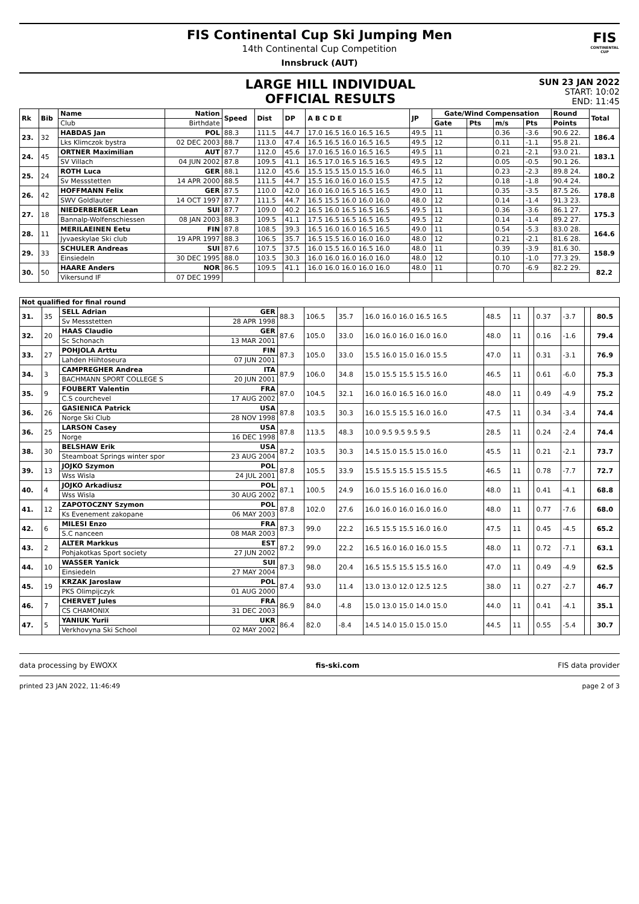FIS
CONTINENTAL CUP
FIS Continental Cup Ski Jumping Men
14th Continental Cup Competition
Innsbruck (AUT)
LARGE HILL INDIVIDUAL
OFFICIAL RESULTS
SUN 23 JAN 2022
START: 10:02
END: 11:45
| Rk | Bib | Name | Nation | Speed | Dist | DP | A B C D E | JP | Gate/Wind Compensation | | | | Round | Total |
| --- | --- | --- | --- | --- | --- | --- | --- | --- | --- | --- | --- | --- | --- | --- |
| | | Club | Birthdate | | | | | | Gate | Pts | m/s | Pts | Points | |
| 23. | 32 | HABDAS Jan | POL | 88.3 | 111.5 | 44.7 | 17.0 16.5 16.0 16.5 16.5 | 49.5 | 11 | | 0.36 | -3.6 | 90.6 22. | 186.4 |
| | | Lks Klimczok bystra | 02 DEC 2003 | 88.7 | 113.0 | 47.4 | 16.5 16.5 16.0 16.5 16.5 | 49.5 | 12 | | 0.11 | -1.1 | 95.8 21. | |
| 24. | 45 | ORTNER Maximilian | AUT | 87.7 | 112.0 | 45.6 | 17.0 16.5 16.0 16.5 16.5 | 49.5 | 11 | | 0.21 | -2.1 | 93.0 21. | 183.1 |
| | | SV Villach | 04 JUN 2002 | 87.8 | 109.5 | 41.1 | 16.5 17.0 16.5 16.5 16.5 | 49.5 | 12 | | 0.05 | -0.5 | 90.1 26. | |
| 25. | 24 | ROTH Luca | GER | 88.1 | 112.0 | 45.6 | 15.5 15.5 15.0 15.5 16.0 | 46.5 | 11 | | 0.23 | -2.3 | 89.8 24. | 180.2 |
| | | Sv Messstetten | 14 APR 2000 | 88.5 | 111.5 | 44.7 | 15.5 16.0 16.0 16.0 15.5 | 47.5 | 12 | | 0.18 | -1.8 | 90.4 24. | |
| 26. | 42 | HOFFMANN Felix | GER | 87.5 | 110.0 | 42.0 | 16.0 16.0 16.5 16.5 16.5 | 49.0 | 11 | | 0.35 | -3.5 | 87.5 26. | 178.8 |
| | | SWV Goldlauter | 14 OCT 1997 | 87.7 | 111.5 | 44.7 | 16.5 15.5 16.0 16.0 16.0 | 48.0 | 12 | | 0.14 | -1.4 | 91.3 23. | |
| 27. | 18 | NIEDERBERGER Lean | SUI | 87.7 | 109.0 | 40.2 | 16.5 16.0 16.5 16.5 16.5 | 49.5 | 11 | | 0.36 | -3.6 | 86.1 27. | 175.3 |
| | | Bannalp-Wolfenschiessen | 08 JAN 2003 | 88.3 | 109.5 | 41.1 | 17.5 16.5 16.5 16.5 16.5 | 49.5 | 12 | | 0.14 | -1.4 | 89.2 27. | |
| 28. | 11 | MERILAEINEN Eetu | FIN | 87.8 | 108.5 | 39.3 | 16.5 16.0 16.0 16.5 16.5 | 49.0 | 11 | | 0.54 | -5.3 | 83.0 28. | 164.6 |
| | | Jyvaeskylae Ski club | 19 APR 1997 | 88.3 | 106.5 | 35.7 | 16.5 15.5 16.0 16.0 16.0 | 48.0 | 12 | | 0.21 | -2.1 | 81.6 28. | |
| 29. | 33 | SCHULER Andreas | SUI | 87.6 | 107.5 | 37.5 | 16.0 15.5 16.0 16.5 16.0 | 48.0 | 11 | | 0.39 | -3.9 | 81.6 30. | 158.9 |
| | | Einsiedeln | 30 DEC 1995 | 88.0 | 103.5 | 30.3 | 16.0 16.0 16.0 16.0 16.0 | 48.0 | 12 | | 0.10 | -1.0 | 77.3 29. | |
| 30. | 50 | HAARE Anders | NOR | 86.5 | 109.5 | 41.1 | 16.0 16.0 16.0 16.0 16.0 | 48.0 | 11 | | 0.70 | -6.9 | 82.2 29. | 82.2 |
| | | Vikersund IF | 07 DEC 1999 | | | | | | | | | | | |
| Not qualified for final round | | | | | | | | | | | | | | |
| --- | --- | --- | --- | --- | --- | --- | --- | --- | --- | --- | --- | --- | --- | --- |
| 31. | 35 | SELL Adrian | GER | 88.3 | 106.5 | 35.7 | 16.0 16.0 16.0 16.5 16.5 | 48.5 | 11 | | 0.37 | -3.7 | | 80.5 |
| | | Sv Messstetten | 28 APR 1998 | | | | | | | | | | | |
| 32. | 20 | HAAS Claudio | GER | 87.6 | 105.0 | 33.0 | 16.0 16.0 16.0 16.0 16.0 | 48.0 | 11 | | 0.16 | -1.6 | | 79.4 |
| | | Sc Schonach | 13 MAR 2001 | | | | | | | | | | | |
| 33. | 27 | POHJOLA Arttu | FIN | 87.3 | 105.0 | 33.0 | 15.5 16.0 15.0 16.0 15.5 | 47.0 | 11 | | 0.31 | -3.1 | | 76.9 |
| | | Lahden Hiihtoseura | 07 JUN 2001 | | | | | | | | | | | |
| 34. | 3 | CAMPREGHER Andrea | ITA | 87.9 | 106.0 | 34.8 | 15.0 15.5 15.5 15.5 16.0 | 46.5 | 11 | | 0.61 | -6.0 | | 75.3 |
| | | BACHMANN SPORT COLLEGE S | 20 JUN 2001 | | | | | | | | | | | |
| 35. | 9 | FOUBERT Valentin | FRA | 87.0 | 104.5 | 32.1 | 16.0 16.0 16.5 16.0 16.0 | 48.0 | 11 | | 0.49 | -4.9 | | 75.2 |
| | | C.S courchevel | 17 AUG 2002 | | | | | | | | | | | |
| 36. | 26 | GASIENICA Patrick | USA | 87.8 | 103.5 | 30.3 | 16.0 15.5 15.5 16.0 16.0 | 47.5 | 11 | | 0.34 | -3.4 | | 74.4 |
| | | Norge Ski Club | 28 NOV 1998 | | | | | | | | | | | |
| 36. | 25 | LARSON Casey | USA | 87.8 | 113.5 | 48.3 | 10.0 9.5 9.5 9.5 9.5 | 28.5 | 11 | | 0.24 | -2.4 | | 74.4 |
| | | Norge | 16 DEC 1998 | | | | | | | | | | | |
| 38. | 30 | BELSHAW Erik | USA | 87.2 | 103.5 | 30.3 | 14.5 15.0 15.5 15.0 16.0 | 45.5 | 11 | | 0.21 | -2.1 | | 73.7 |
| | | Steamboat Springs winter spor | 23 AUG 2004 | | | | | | | | | | | |
| 39. | 13 | JOJKO Szymon | POL | 87.8 | 105.5 | 33.9 | 15.5 15.5 15.5 15.5 15.5 | 46.5 | 11 | | 0.78 | -7.7 | | 72.7 |
| | | Wss Wisla | 24 JUL 2001 | | | | | | | | | | | |
| 40. | 4 | JOJKO Arkadiusz | POL | 87.1 | 100.5 | 24.9 | 16.0 15.5 16.0 16.0 16.0 | 48.0 | 11 | | 0.41 | -4.1 | | 68.8 |
| | | Wss Wisla | 30 AUG 2002 | | | | | | | | | | | |
| 41. | 12 | ZAPOTOCZNY Szymon | POL | 87.8 | 102.0 | 27.6 | 16.0 16.0 16.0 16.0 16.0 | 48.0 | 11 | | 0.77 | -7.6 | | 68.0 |
| | | Ks Evenement zakopane | 06 MAY 2003 | | | | | | | | | | | |
| 42. | 6 | MILESI Enzo | FRA | 87.3 | 99.0 | 22.2 | 16.5 15.5 15.5 16.0 16.0 | 47.5 | 11 | | 0.45 | -4.5 | | 65.2 |
| | | S.C nanceen | 08 MAR 2003 | | | | | | | | | | | |
| 43. | 2 | ALTER Markkus | EST | 87.2 | 99.0 | 22.2 | 16.5 16.0 16.0 16.0 15.5 | 48.0 | 11 | | 0.72 | -7.1 | | 63.1 |
| | | Pohjakotkas Sport society | 27 JUN 2002 | | | | | | | | | | | |
| 44. | 10 | WASSER Yanick | SUI | 87.3 | 98.0 | 20.4 | 16.5 15.5 15.5 15.5 16.0 | 47.0 | 11 | | 0.49 | -4.9 | | 62.5 |
| | | Einsiedeln | 27 MAY 2004 | | | | | | | | | | | |
| 45. | 19 | KRZAK Jaroslaw | POL | 87.4 | 93.0 | 11.4 | 13.0 13.0 12.0 12.5 12.5 | 38.0 | 11 | | 0.27 | -2.7 | | 46.7 |
| | | PKS Olimpijczyk | 01 AUG 2000 | | | | | | | | | | | |
| 46. | 7 | CHERVET Jules | FRA | 86.9 | 84.0 | -4.8 | 15.0 13.0 15.0 14.0 15.0 | 44.0 | 11 | | 0.41 | -4.1 | | 35.1 |
| | | CS CHAMONIX | 31 DEC 2003 | | | | | | | | | | | |
| 47. | 5 | YANIUK Yurii | UKR | 86.4 | 82.0 | -8.4 | 14.5 14.0 15.0 15.0 15.0 | 44.5 | 11 | | 0.55 | -5.4 | | 30.7 |
| | | Verkhovyna Ski School | 02 MAY 2002 | | | | | | | | | | | |
data processing by EWOXX fis-ski.com FIS data provider
printed 23 JAN 2022, 11:46:49 page 2 of 3